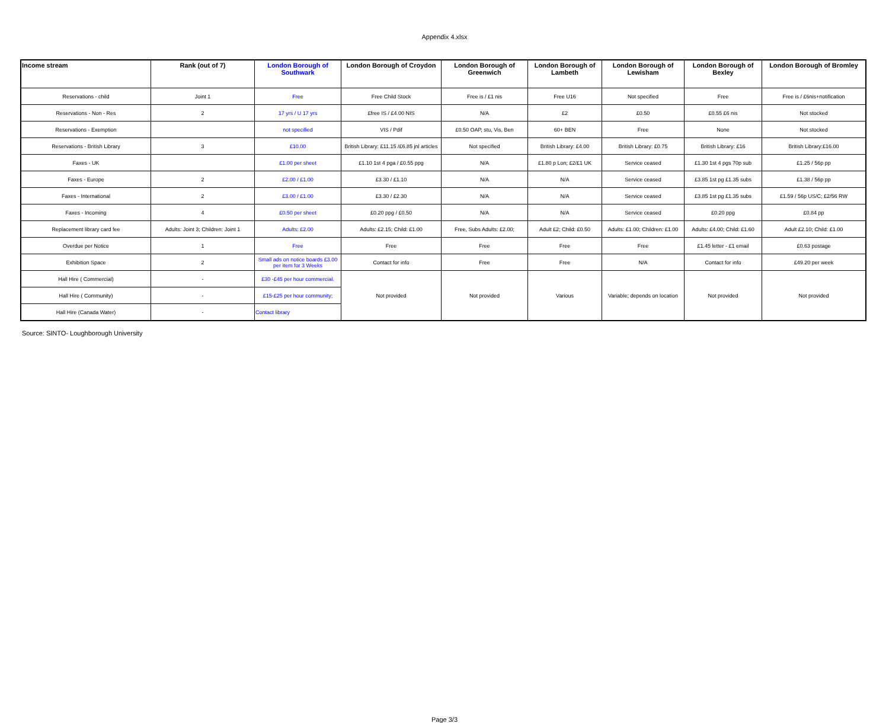Appendix 4.xlsx
| Income stream | Rank (out of 7) | London Borough of Southwark | London Borough of Croydon | London Borough of Greenwich | London Borough of Lambeth | London Borough of Lewisham | London Borough of Bexley | London Borough of Bromley |
| --- | --- | --- | --- | --- | --- | --- | --- | --- |
| Reservations - child | Joint 1 | Free | Free Child Stock | Free is / £1 nis | Free U16 | Not specified | Free | Free is / £6nis+notification |
| Reservations - Non - Res | 2 | 17 yrs / U 17 yrs | £free IS / £4.00 NIS | N/A | £2 | £0.50 | £0.55 £6 nis | Not stocked |
| Reservations - Exemption | | not specified | VIS / Pdif | £0.50 OAP, stu, Vis, Ben | 60+ BEN | Free | None | Not stocked |
| Reservations - British Library | 3 | £10.00 | British Library: £11.15 /£6.85 jnl articles | Not specified | British Library: £4.00 | British Library: £0.75 | British Library: £16 | British Library:£16.00 |
| Faxes - UK | | £1.00 per sheet | £1.10 1st 4 pga / £0.55 ppg | N/A | £1.80 p Lon; £2/£1 UK | Service ceased | £1.30 1st 4 pgs 70p sub | £1.25 / 56p pp |
| Faxes - Europe | 2 | £2.00 / £1.00 | £3.30 / £1.10 | N/A | N/A | Service ceased | £3.85 1st pg £1.35 subs | £1.38 / 56p pp |
| Faxes - International | 2 | £3.00 / £1.00 | £3.30 / £2.30 | N/A | N/A | Service ceased | £3.85 1st pg £1.35 subs | £1.59 / 56p US/C; £2/56 RW |
| Faxes - Incoming | 4 | £0.50 per sheet | £0.20 ppg / £0.50 | N/A | N/A | Service ceased | £0.20 ppg | £0.84 pp |
| Replacement library card fee | Adults: Joint 3; Children: Joint 1 | Adults: £2.00 | Adults: £2.15; Child: £1.00 | Free, Subs Adults: £2.00; | Adult £2; Child: £0.50 | Adults: £1.00; Children: £1.00 | Adults: £4.00; Child: £1.60 | Adult £2.10; Child: £1.00 |
| Overdue per Notice | 1 | Free | Free | Free | Free | Free | £1.45 letter - £1 email | £0.63 postage |
| Exhibition Space | 2 | Small ads on notice boards £3.00 per item for 3 Weeks | Contact for info | Free | Free | N/A | Contact for info | £49.20 per week |
| Hall Hire ( Commercial) | - | £30 -£45 per hour commercial. | Not provided | Not provided | Various | Variable; depends on location | Not provided | Not provided |
| Hall Hire ( Community) | - | £15-£25 per hour community; | | | | | | |
| Hall Hire (Canada Water) | - | Contact library | | | | | | |
Source: SINTO- Loughborough University
Page 3/3